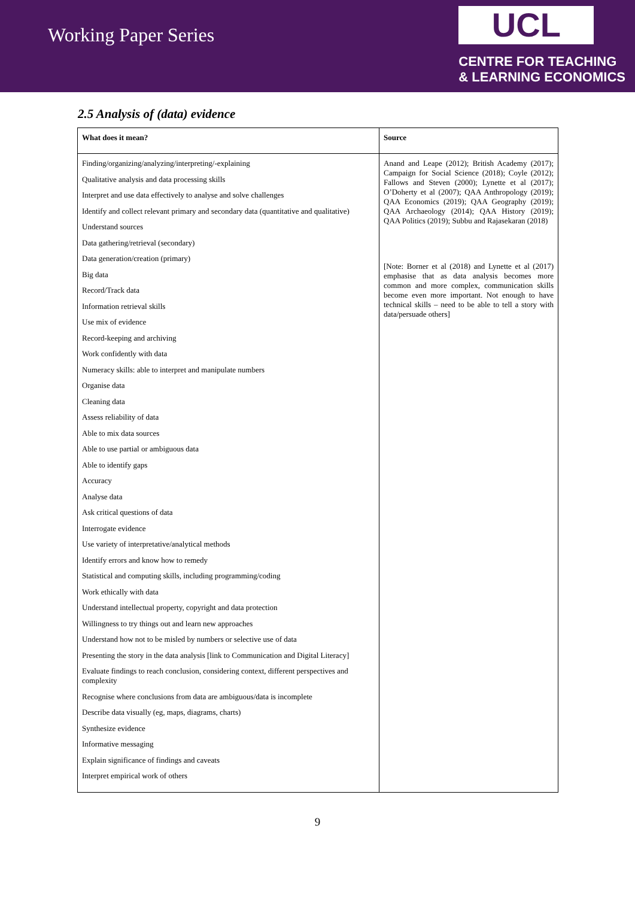Working Paper Series
UCL
CENTRE FOR TEACHING
& LEARNING ECONOMICS
2.5 Analysis of (data) evidence
| What does it mean? | Source |
| --- | --- |
| Finding/organizing/analyzing/interpreting/-explaining Qualitative analysis and data processing skills Interpret and use data effectively to analyse and solve challenges Identify and collect relevant primary and secondary data (quantitative and qualitative) Understand sources Data gathering/retrieval (secondary) Data generation/creation (primary) Big data Record/Track data Information retrieval skills Use mix of evidence Record-keeping and archiving Work confidently with data Numeracy skills: able to interpret and manipulate numbers Organise data Cleaning data Assess reliability of data Able to mix data sources Able to use partial or ambiguous data Able to identify gaps Accuracy Analyse data Ask critical questions of data Interrogate evidence Use variety of interpretative/analytical methods Identify errors and know how to remedy Statistical and computing skills, including programming/coding Work ethically with data Understand intellectual property, copyright and data protection Willingness to try things out and learn new approaches Understand how not to be misled by numbers or selective use of data Presenting the story in the data analysis [link to Communication and Digital Literacy] Evaluate findings to reach conclusion, considering context, different perspectives and complexity Recognise where conclusions from data are ambiguous/data is incomplete Describe data visually (eg, maps, diagrams, charts) Synthesize evidence Informative messaging Explain significance of findings and caveats Interpret empirical work of others | Anand and Leape (2012); British Academy (2017); Campaign for Social Science (2018); Coyle (2012); Fallows and Steven (2000); Lynette et al (2017); O’Doherty et al (2007); QAA Anthropology (2019); QAA Economics (2019); QAA Geography (2019); QAA Archaeology (2014); QAA History (2019); QAA Politics (2019); Subbu and Rajasekaran (2018) [Note: Borner et al (2018) and Lynette et al (2017) emphasise that as data analysis becomes more common and more complex, communication skills become even more important. Not enough to have technical skills – need to be able to tell a story with data/persuade others] |
9